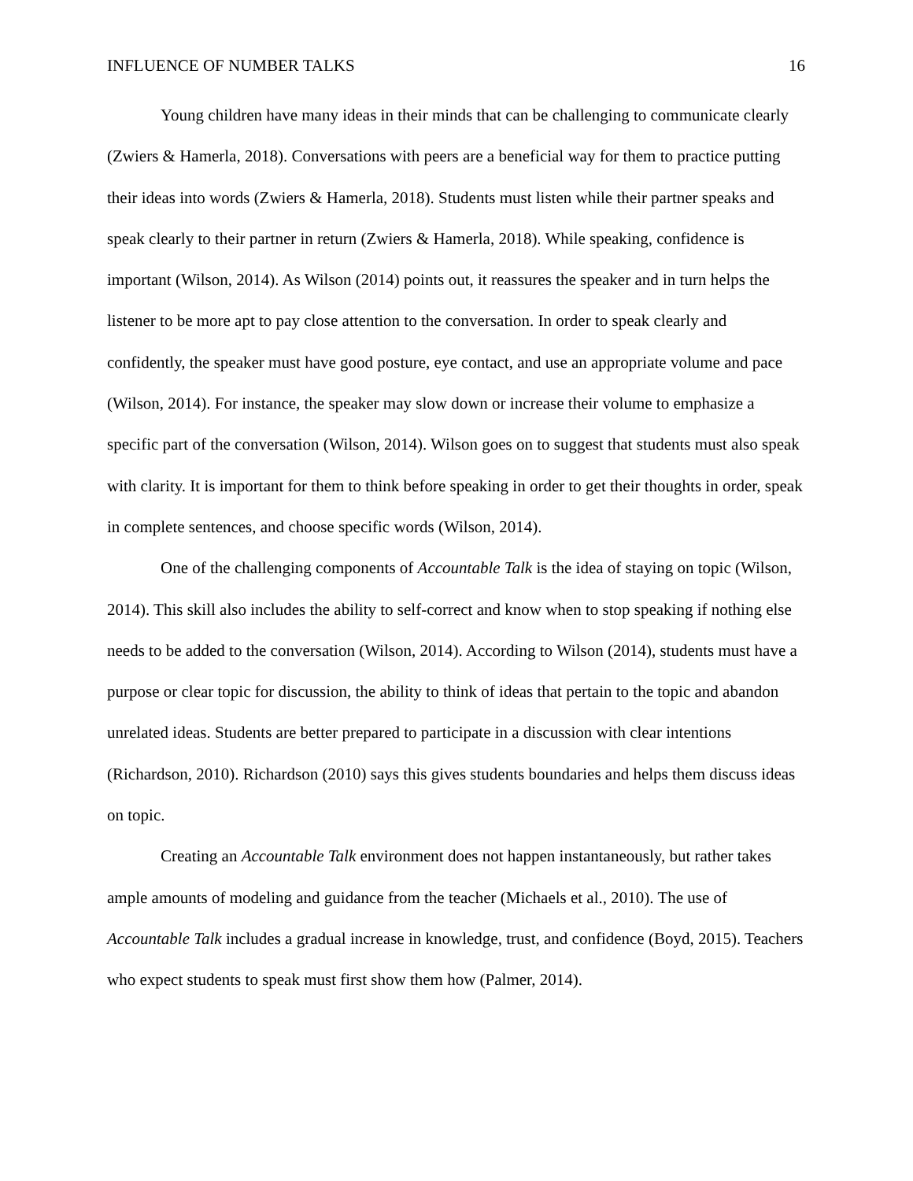INFLUENCE OF NUMBER TALKS 16
Young children have many ideas in their minds that can be challenging to communicate clearly (Zwiers & Hamerla, 2018). Conversations with peers are a beneficial way for them to practice putting their ideas into words (Zwiers & Hamerla, 2018). Students must listen while their partner speaks and speak clearly to their partner in return (Zwiers & Hamerla, 2018). While speaking, confidence is important (Wilson, 2014). As Wilson (2014) points out, it reassures the speaker and in turn helps the listener to be more apt to pay close attention to the conversation. In order to speak clearly and confidently, the speaker must have good posture, eye contact, and use an appropriate volume and pace (Wilson, 2014). For instance, the speaker may slow down or increase their volume to emphasize a specific part of the conversation (Wilson, 2014). Wilson goes on to suggest that students must also speak with clarity. It is important for them to think before speaking in order to get their thoughts in order, speak in complete sentences, and choose specific words (Wilson, 2014).
One of the challenging components of Accountable Talk is the idea of staying on topic (Wilson, 2014). This skill also includes the ability to self-correct and know when to stop speaking if nothing else needs to be added to the conversation (Wilson, 2014). According to Wilson (2014), students must have a purpose or clear topic for discussion, the ability to think of ideas that pertain to the topic and abandon unrelated ideas. Students are better prepared to participate in a discussion with clear intentions (Richardson, 2010). Richardson (2010) says this gives students boundaries and helps them discuss ideas on topic.
Creating an Accountable Talk environment does not happen instantaneously, but rather takes ample amounts of modeling and guidance from the teacher (Michaels et al., 2010). The use of Accountable Talk includes a gradual increase in knowledge, trust, and confidence (Boyd, 2015). Teachers who expect students to speak must first show them how (Palmer, 2014).